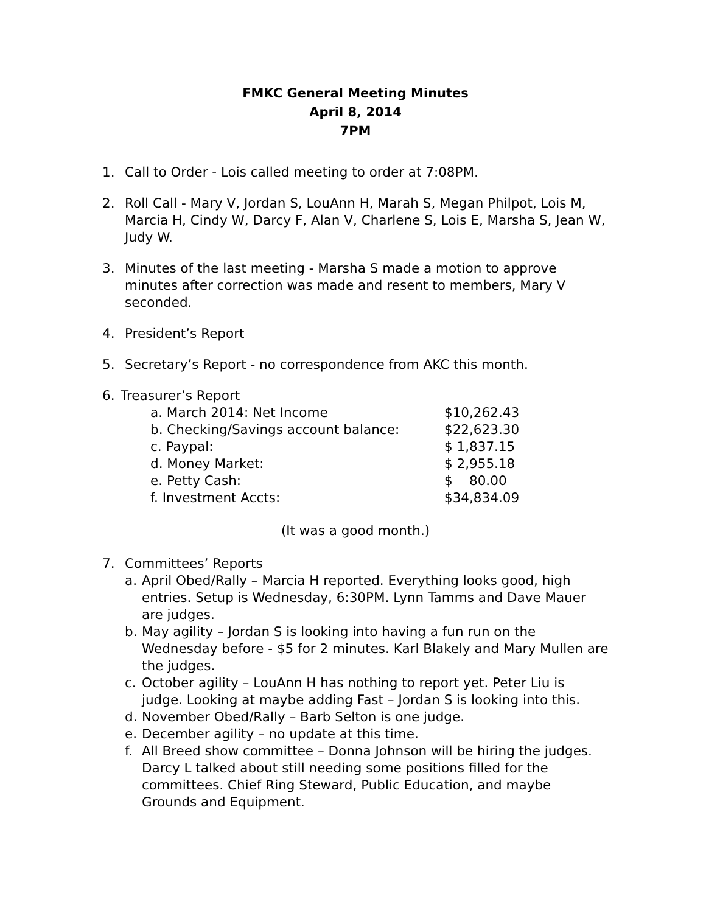FMKC General Meeting Minutes
April 8, 2014
7PM
1. Call to Order - Lois called meeting to order at 7:08PM.
2. Roll Call - Mary V, Jordan S, LouAnn H, Marah S, Megan Philpot, Lois M, Marcia H, Cindy W, Darcy F, Alan V, Charlene S, Lois E, Marsha S, Jean W, Judy W.
3. Minutes of the last meeting - Marsha S made a motion to approve minutes after correction was made and resent to members, Mary V seconded.
4. President’s Report
5. Secretary’s Report - no correspondence from AKC this month.
6. Treasurer’s Report
a. March 2014: Net Income $10,262.43
b. Checking/Savings account balance: $22,623.30
c. Paypal: $ 1,837.15
d. Money Market: $ 2,955.18
e. Petty Cash: $ 80.00
f. Investment Accts: $34,834.09
(It was a good month.)
7. Committees’ Reports
a. April Obed/Rally – Marcia H reported. Everything looks good, high entries. Setup is Wednesday, 6:30PM. Lynn Tamms and Dave Mauer are judges.
b. May agility – Jordan S is looking into having a fun run on the Wednesday before - $5 for 2 minutes. Karl Blakely and Mary Mullen are the judges.
c. October agility – LouAnn H has nothing to report yet. Peter Liu is judge. Looking at maybe adding Fast – Jordan S is looking into this.
d. November Obed/Rally – Barb Selton is one judge.
e. December agility – no update at this time.
f. All Breed show committee – Donna Johnson will be hiring the judges. Darcy L talked about still needing some positions filled for the committees. Chief Ring Steward, Public Education, and maybe Grounds and Equipment.